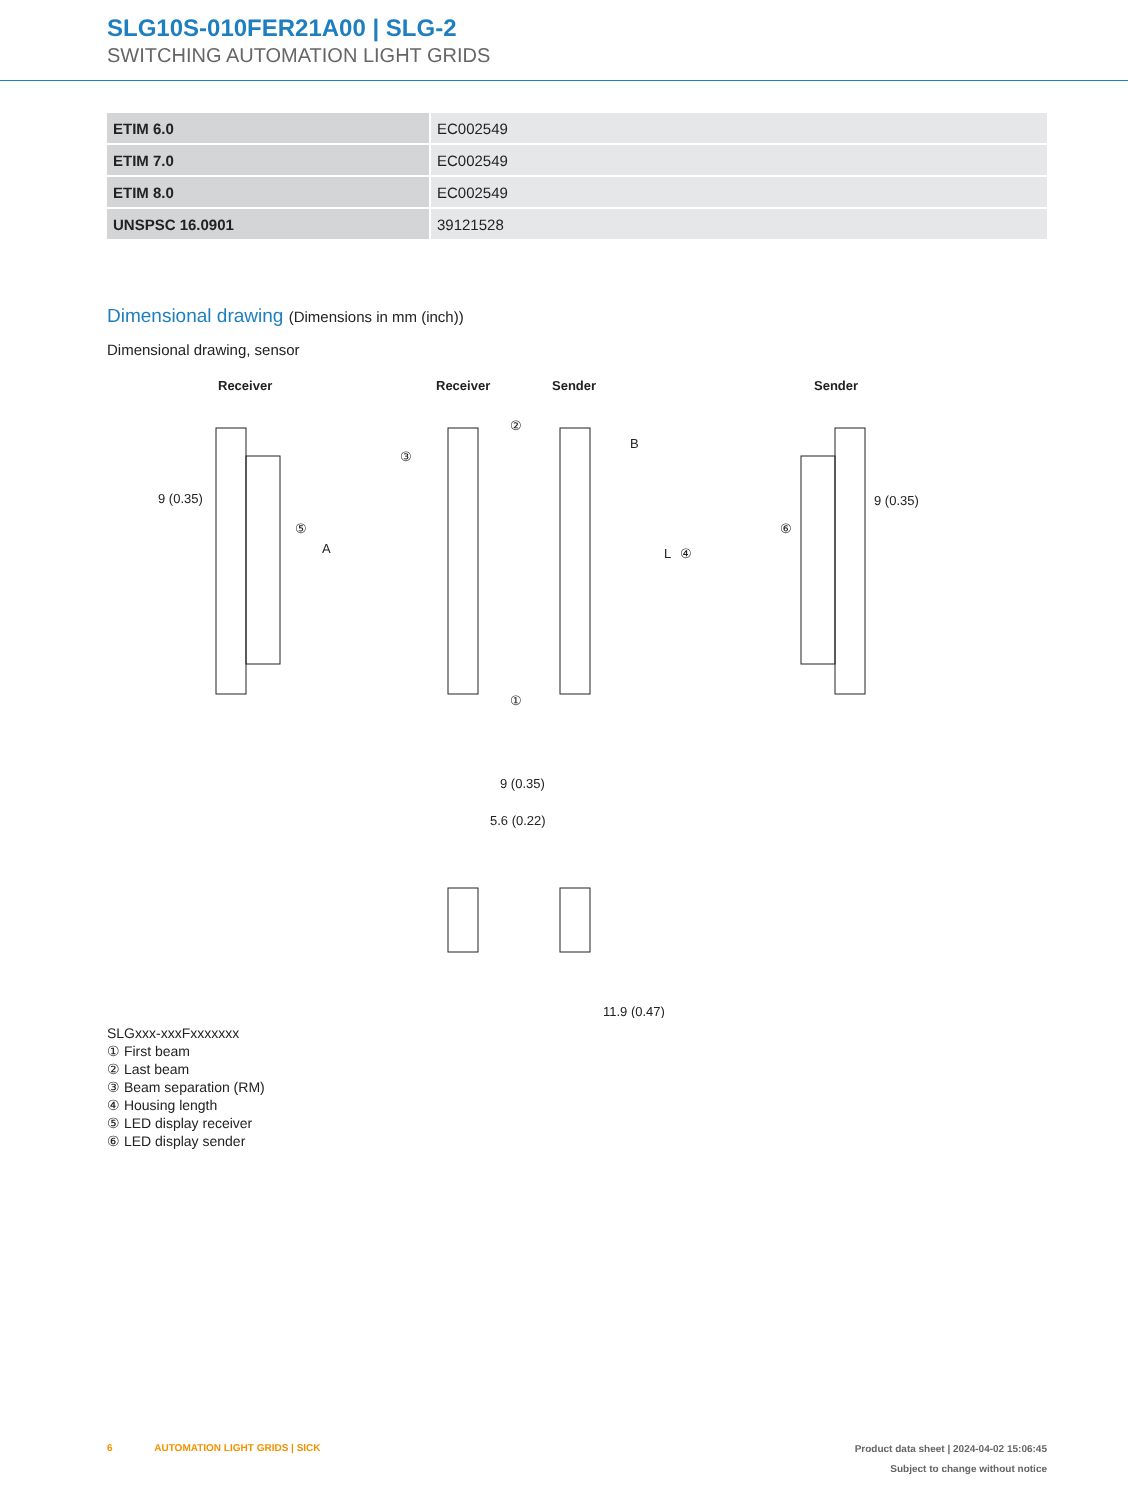SLG10S-010FER21A00 | SLG-2
SWITCHING AUTOMATION LIGHT GRIDS
| ETIM 6.0 | EC002549 |
| ETIM 7.0 | EC002549 |
| ETIM 8.0 | EC002549 |
| UNSPSC 16.0901 | 39121528 |
Dimensional drawing (Dimensions in mm (inch))
Dimensional drawing, sensor
Receiver
Receiver
Sender
Sender
9 (0.35)
9 (0.35)
9 (0.35)
5.6 (0.22)
11.9 (0.47)
A
B
L
⑤
⑥
②
③
④
①
SLGxxx-xxxFxxxxxxx
① First beam
② Last beam
③ Beam separation (RM)
④ Housing length
⑤ LED display receiver
⑥ LED display sender
6 AUTOMATION LIGHT GRIDS | SICK
Product data sheet | 2024-04-02 15:06:45
Subject to change without notice